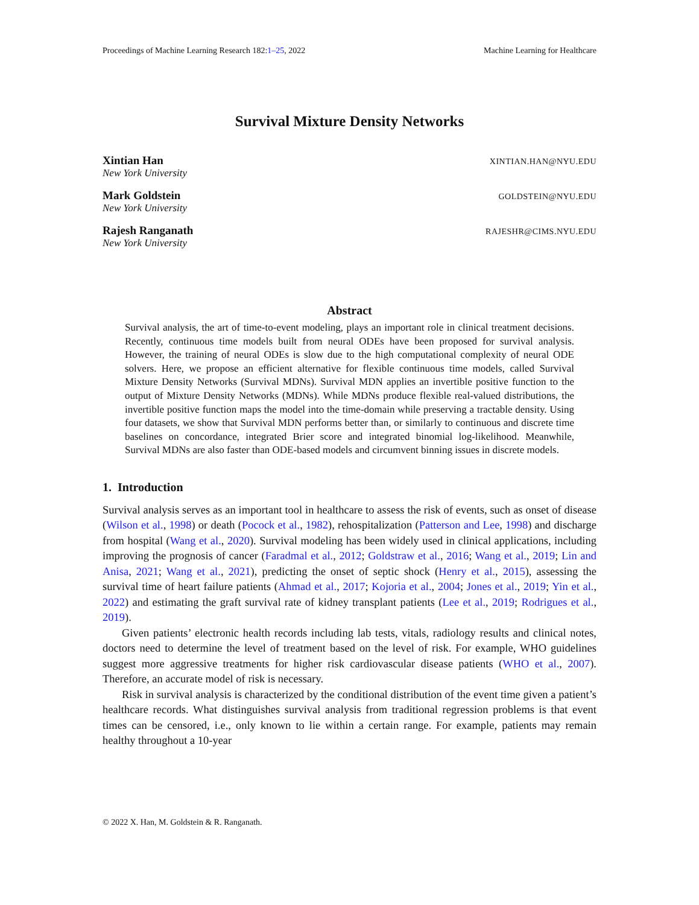Proceedings of Machine Learning Research 182:1–25, 2022 Machine Learning for Healthcare
Survival Mixture Density Networks
Xintian Han XINTIAN.HAN@NYU.EDU
New York University
Mark Goldstein GOLDSTEIN@NYU.EDU
New York University
Rajesh Ranganath RAJESHR@CIMS.NYU.EDU
New York University
Abstract
Survival analysis, the art of time-to-event modeling, plays an important role in clinical treatment decisions. Recently, continuous time models built from neural ODEs have been proposed for survival analysis. However, the training of neural ODEs is slow due to the high computational complexity of neural ODE solvers. Here, we propose an efficient alternative for flexible continuous time models, called Survival Mixture Density Networks (Survival MDNs). Survival MDN applies an invertible positive function to the output of Mixture Density Networks (MDNs). While MDNs produce flexible real-valued distributions, the invertible positive function maps the model into the time-domain while preserving a tractable density. Using four datasets, we show that Survival MDN performs better than, or similarly to continuous and discrete time baselines on concordance, integrated Brier score and integrated binomial log-likelihood. Meanwhile, Survival MDNs are also faster than ODE-based models and circumvent binning issues in discrete models.
1. Introduction
Survival analysis serves as an important tool in healthcare to assess the risk of events, such as onset of disease (Wilson et al., 1998) or death (Pocock et al., 1982), rehospitalization (Patterson and Lee, 1998) and discharge from hospital (Wang et al., 2020). Survival modeling has been widely used in clinical applications, including improving the prognosis of cancer (Faradmal et al., 2012; Goldstraw et al., 2016; Wang et al., 2019; Lin and Anisa, 2021; Wang et al., 2021), predicting the onset of septic shock (Henry et al., 2015), assessing the survival time of heart failure patients (Ahmad et al., 2017; Kojoria et al., 2004; Jones et al., 2019; Yin et al., 2022) and estimating the graft survival rate of kidney transplant patients (Lee et al., 2019; Rodrigues et al., 2019).
Given patients’ electronic health records including lab tests, vitals, radiology results and clinical notes, doctors need to determine the level of treatment based on the level of risk. For example, WHO guidelines suggest more aggressive treatments for higher risk cardiovascular disease patients (WHO et al., 2007). Therefore, an accurate model of risk is necessary.
Risk in survival analysis is characterized by the conditional distribution of the event time given a patient’s healthcare records. What distinguishes survival analysis from traditional regression problems is that event times can be censored, i.e., only known to lie within a certain range. For example, patients may remain healthy throughout a 10-year
© 2022 X. Han, M. Goldstein & R. Ranganath.